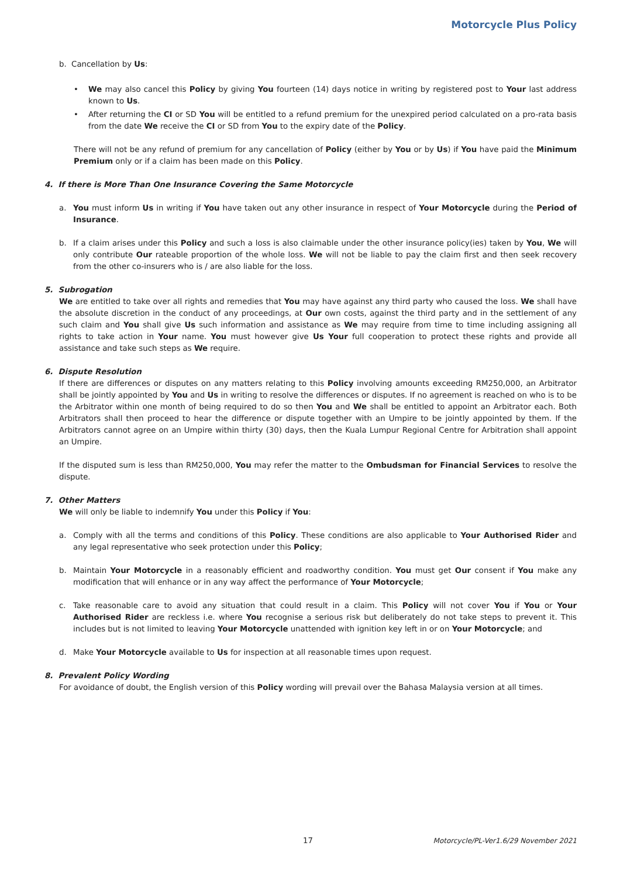Motorcycle Plus Policy
b. Cancellation by Us:
• We may also cancel this Policy by giving You fourteen (14) days notice in writing by registered post to Your last address known to Us.
• After returning the CI or SD You will be entitled to a refund premium for the unexpired period calculated on a pro-rata basis from the date We receive the CI or SD from You to the expiry date of the Policy.
There will not be any refund of premium for any cancellation of Policy (either by You or by Us) if You have paid the Minimum Premium only or if a claim has been made on this Policy.
4. If there is More Than One Insurance Covering the Same Motorcycle
a. You must inform Us in writing if You have taken out any other insurance in respect of Your Motorcycle during the Period of Insurance.
b. If a claim arises under this Policy and such a loss is also claimable under the other insurance policy(ies) taken by You, We will only contribute Our rateable proportion of the whole loss. We will not be liable to pay the claim first and then seek recovery from the other co-insurers who is / are also liable for the loss.
5. Subrogation
We are entitled to take over all rights and remedies that You may have against any third party who caused the loss. We shall have the absolute discretion in the conduct of any proceedings, at Our own costs, against the third party and in the settlement of any such claim and You shall give Us such information and assistance as We may require from time to time including assigning all rights to take action in Your name. You must however give Us Your full cooperation to protect these rights and provide all assistance and take such steps as We require.
6. Dispute Resolution
If there are differences or disputes on any matters relating to this Policy involving amounts exceeding RM250,000, an Arbitrator shall be jointly appointed by You and Us in writing to resolve the differences or disputes. If no agreement is reached on who is to be the Arbitrator within one month of being required to do so then You and We shall be entitled to appoint an Arbitrator each. Both Arbitrators shall then proceed to hear the difference or dispute together with an Umpire to be jointly appointed by them. If the Arbitrators cannot agree on an Umpire within thirty (30) days, then the Kuala Lumpur Regional Centre for Arbitration shall appoint an Umpire.
If the disputed sum is less than RM250,000, You may refer the matter to the Ombudsman for Financial Services to resolve the dispute.
7. Other Matters
We will only be liable to indemnify You under this Policy if You:
a. Comply with all the terms and conditions of this Policy. These conditions are also applicable to Your Authorised Rider and any legal representative who seek protection under this Policy;
b. Maintain Your Motorcycle in a reasonably efficient and roadworthy condition. You must get Our consent if You make any modification that will enhance or in any way affect the performance of Your Motorcycle;
c. Take reasonable care to avoid any situation that could result in a claim. This Policy will not cover You if You or Your Authorised Rider are reckless i.e. where You recognise a serious risk but deliberately do not take steps to prevent it. This includes but is not limited to leaving Your Motorcycle unattended with ignition key left in or on Your Motorcycle; and
d. Make Your Motorcycle available to Us for inspection at all reasonable times upon request.
8. Prevalent Policy Wording
For avoidance of doubt, the English version of this Policy wording will prevail over the Bahasa Malaysia version at all times.
17 Motorcycle/PL-Ver1.6/29 November 2021